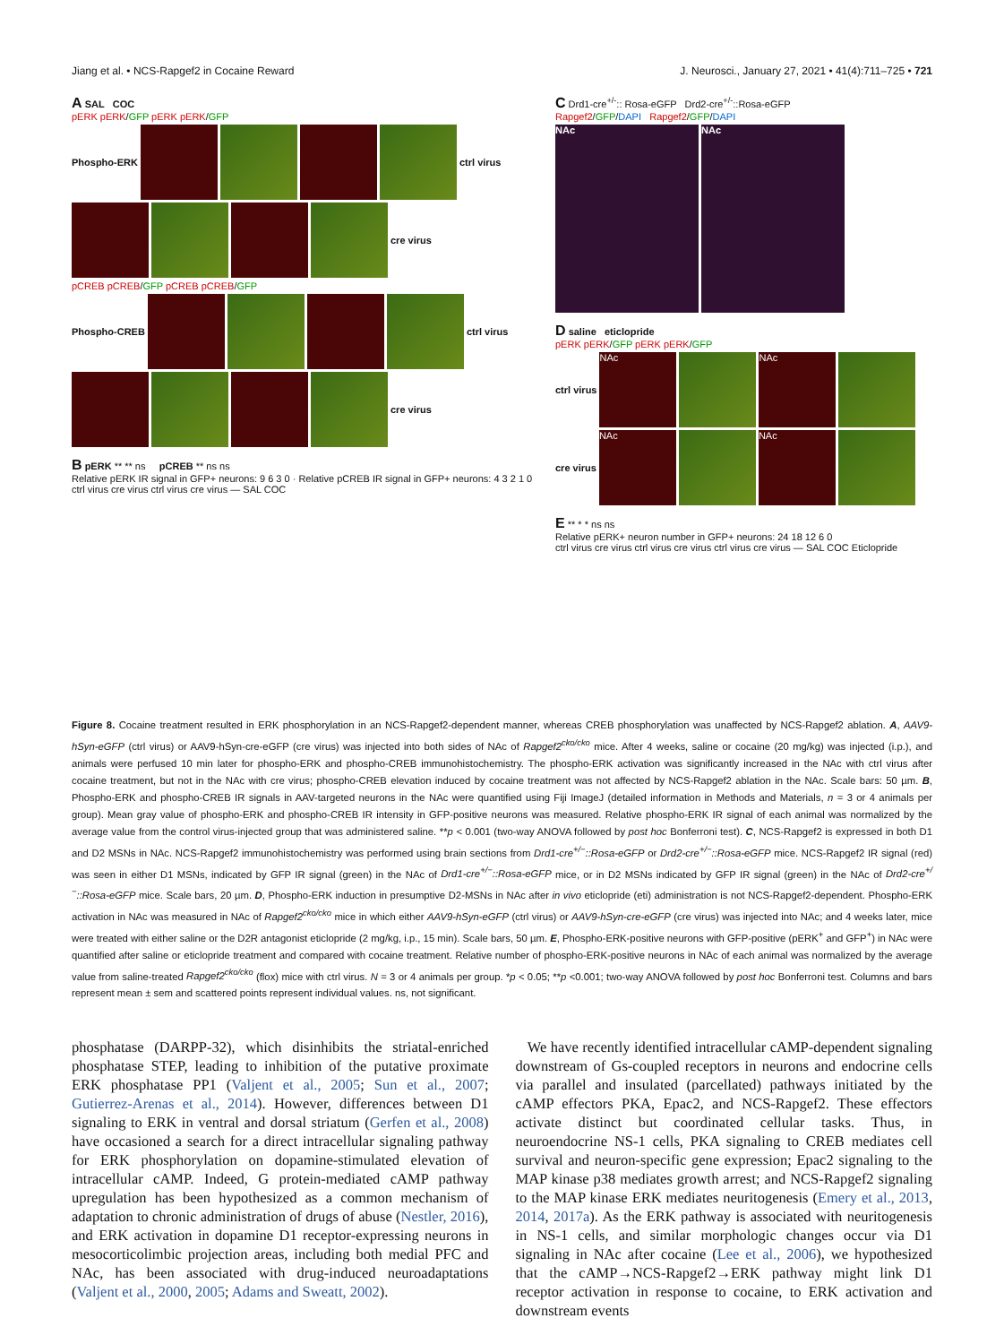Jiang et al. • NCS-Rapgef2 in Cocaine Reward J. Neurosci., January 27, 2021 • 41(4):711–725 • 721
A SAL COC
pERK pERK/GFP pERK pERK/GFP
Phospho-ERK ctrl virus
cre virus
pCREB pCREB/GFP pCREB pCREB/GFP
Phospho-CREB ctrl virus
cre virus
B pERK ** ** ns pCREB ** ns ns
Relative pERK IR signal in GFP+ neurons: 9 6 3 0 · Relative pCREB IR signal in GFP+ neurons: 4 3 2 1 0
ctrl virus cre virus ctrl virus cre virus — SAL COC
C Drd1-cre<sup>+/-</sup>:: Rosa-eGFP Drd2-cre<sup>+/-</sup>::Rosa-eGFP
Rapgef2/GFP/DAPI Rapgef2/GFP/DAPI
NAc NAc
D saline eticlopride
pERK pERK/GFP pERK pERK/GFP
ctrl virus
NAc NAc
cre virus
NAc NAc
E ** * * ns ns
Relative pERK+ neuron number in GFP+ neurons: 24 18 12 6 0
ctrl virus cre virus ctrl virus cre virus ctrl virus cre virus — SAL COC Eticlopride
Figure 8. Cocaine treatment resulted in ERK phosphorylation in an NCS-Rapgef2-dependent manner, whereas CREB phosphorylation was unaffected by NCS-Rapgef2 ablation. A, AAV9-hSyn-eGFP (ctrl virus) or AAV9-hSyn-cre-eGFP (cre virus) was injected into both sides of NAc of Rapgef2<sup>cko/cko</sup> mice. After 4 weeks, saline or cocaine (20 mg/kg) was injected (i.p.), and animals were perfused 10 min later for phospho-ERK and phospho-CREB immunohistochemistry. The phospho-ERK activation was significantly increased in the NAc with ctrl virus after cocaine treatment, but not in the NAc with cre virus; phospho-CREB elevation induced by cocaine treatment was not affected by NCS-Rapgef2 ablation in the NAc. Scale bars: 50 µm. B, Phospho-ERK and phospho-CREB IR signals in AAV-targeted neurons in the NAc were quantified using Fiji ImageJ (detailed information in Methods and Materials, n = 3 or 4 animals per group). Mean gray value of phospho-ERK and phospho-CREB IR intensity in GFP-positive neurons was measured. Relative phospho-ERK IR signal of each animal was normalized by the average value from the control virus-injected group that was administered saline. **p < 0.001 (two-way ANOVA followed by post hoc Bonferroni test). C, NCS-Rapgef2 is expressed in both D1 and D2 MSNs in NAc. NCS-Rapgef2 immunohistochemistry was performed using brain sections from Drd1-cre<sup>+/−</sup>::Rosa-eGFP or Drd2-cre<sup>+/−</sup>::Rosa-eGFP mice. NCS-Rapgef2 IR signal (red) was seen in either D1 MSNs, indicated by GFP IR signal (green) in the NAc of Drd1-cre<sup>+/−</sup>::Rosa-eGFP mice, or in D2 MSNs indicated by GFP IR signal (green) in the NAc of Drd2-cre<sup>+/−</sup>::Rosa-eGFP mice. Scale bars, 20 µm. D, Phospho-ERK induction in presumptive D2-MSNs in NAc after in vivo eticlopride (eti) administration is not NCS-Rapgef2-dependent. Phospho-ERK activation in NAc was measured in NAc of Rapgef2<sup>cko/cko</sup> mice in which either AAV9-hSyn-eGFP (ctrl virus) or AAV9-hSyn-cre-eGFP (cre virus) was injected into NAc; and 4 weeks later, mice were treated with either saline or the D2R antagonist eticlopride (2 mg/kg, i.p., 15 min). Scale bars, 50 µm. E, Phospho-ERK-positive neurons with GFP-positive (pERK<sup>+</sup> and GFP<sup>+</sup>) in NAc were quantified after saline or eticlopride treatment and compared with cocaine treatment. Relative number of phospho-ERK-positive neurons in NAc of each animal was normalized by the average value from saline-treated Rapgef2<sup>cko/cko</sup> (flox) mice with ctrl virus. N = 3 or 4 animals per group. *p < 0.05; **p <0.001; two-way ANOVA followed by post hoc Bonferroni test. Columns and bars represent mean ± sem and scattered points represent individual values. ns, not significant.
phosphatase (DARPP-32), which disinhibits the striatal-enriched phosphatase STEP, leading to inhibition of the putative proximate ERK phosphatase PP1 (Valjent et al., 2005; Sun et al., 2007; Gutierrez-Arenas et al., 2014). However, differences between D1 signaling to ERK in ventral and dorsal striatum (Gerfen et al., 2008) have occasioned a search for a direct intracellular signaling pathway for ERK phosphorylation on dopamine-stimulated elevation of intracellular cAMP. Indeed, G protein-mediated cAMP pathway upregulation has been hypothesized as a common mechanism of adaptation to chronic administration of drugs of abuse (Nestler, 2016), and ERK activation in dopamine D1 receptor-expressing neurons in mesocorticolimbic projection areas, including both medial PFC and NAc, has been associated with drug-induced neuroadaptations (Valjent et al., 2000, 2005; Adams and Sweatt, 2002).
We have recently identified intracellular cAMP-dependent signaling downstream of Gs-coupled receptors in neurons and endocrine cells via parallel and insulated (parcellated) pathways initiated by the cAMP effectors PKA, Epac2, and NCS-Rapgef2. These effectors activate distinct but coordinated cellular tasks. Thus, in neuroendocrine NS-1 cells, PKA signaling to CREB mediates cell survival and neuron-specific gene expression; Epac2 signaling to the MAP kinase p38 mediates growth arrest; and NCS-Rapgef2 signaling to the MAP kinase ERK mediates neuritogenesis (Emery et al., 2013, 2014, 2017a). As the ERK pathway is associated with neuritogenesis in NS-1 cells, and similar morphologic changes occur via D1 signaling in NAc after cocaine (Lee et al., 2006), we hypothesized that the cAMP→NCS-Rapgef2→ERK pathway might link D1 receptor activation in response to cocaine, to ERK activation and downstream events